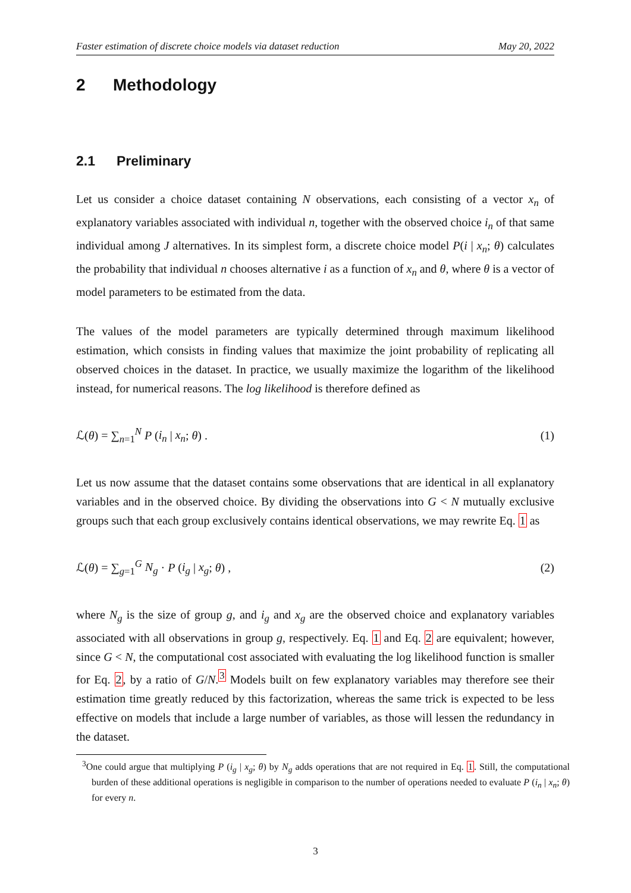Faster estimation of discrete choice models via dataset reduction May 20, 2022
2 Methodology
2.1 Preliminary
Let us consider a choice dataset containing N observations, each consisting of a vector x<sub>n</sub> of explanatory variables associated with individual n, together with the observed choice i<sub>n</sub> of that same individual among J alternatives. In its simplest form, a discrete choice model P(i | x<sub>n</sub>; θ) calculates the probability that individual n chooses alternative i as a function of x<sub>n</sub> and θ, where θ is a vector of model parameters to be estimated from the data.
The values of the model parameters are typically determined through maximum likelihood estimation, which consists in finding values that maximize the joint probability of replicating all observed choices in the dataset. In practice, we usually maximize the logarithm of the likelihood instead, for numerical reasons. The log likelihood is therefore defined as
ℒ(θ) = ∑<sub>n=1</sub><sup>N</sup> P (i<sub>n</sub> | x<sub>n</sub>; θ) . (1)
Let us now assume that the dataset contains some observations that are identical in all explanatory variables and in the observed choice. By dividing the observations into G < N mutually exclusive groups such that each group exclusively contains identical observations, we may rewrite Eq. 1 as
ℒ(θ) = ∑<sub>g=1</sub><sup>G</sup> N<sub>g</sub> · P (i<sub>g</sub> | x<sub>g</sub>; θ) , (2)
where N<sub>g</sub> is the size of group g, and i<sub>g</sub> and x<sub>g</sub> are the observed choice and explanatory variables associated with all observations in group g, respectively. Eq. 1 and Eq. 2 are equivalent; however, since G < N, the computational cost associated with evaluating the log likelihood function is smaller for Eq. 2, by a ratio of G/N.<sup>3</sup> Models built on few explanatory variables may therefore see their estimation time greatly reduced by this factorization, whereas the same trick is expected to be less effective on models that include a large number of variables, as those will lessen the redundancy in the dataset.
<sup>3</sup> One could argue that multiplying P (i<sub>g</sub> | x<sub>g</sub>; θ) by N<sub>g</sub> adds operations that are not required in Eq. 1. Still, the computational burden of these additional operations is negligible in comparison to the number of operations needed to evaluate P (i<sub>n</sub> | x<sub>n</sub>; θ) for every n.
3